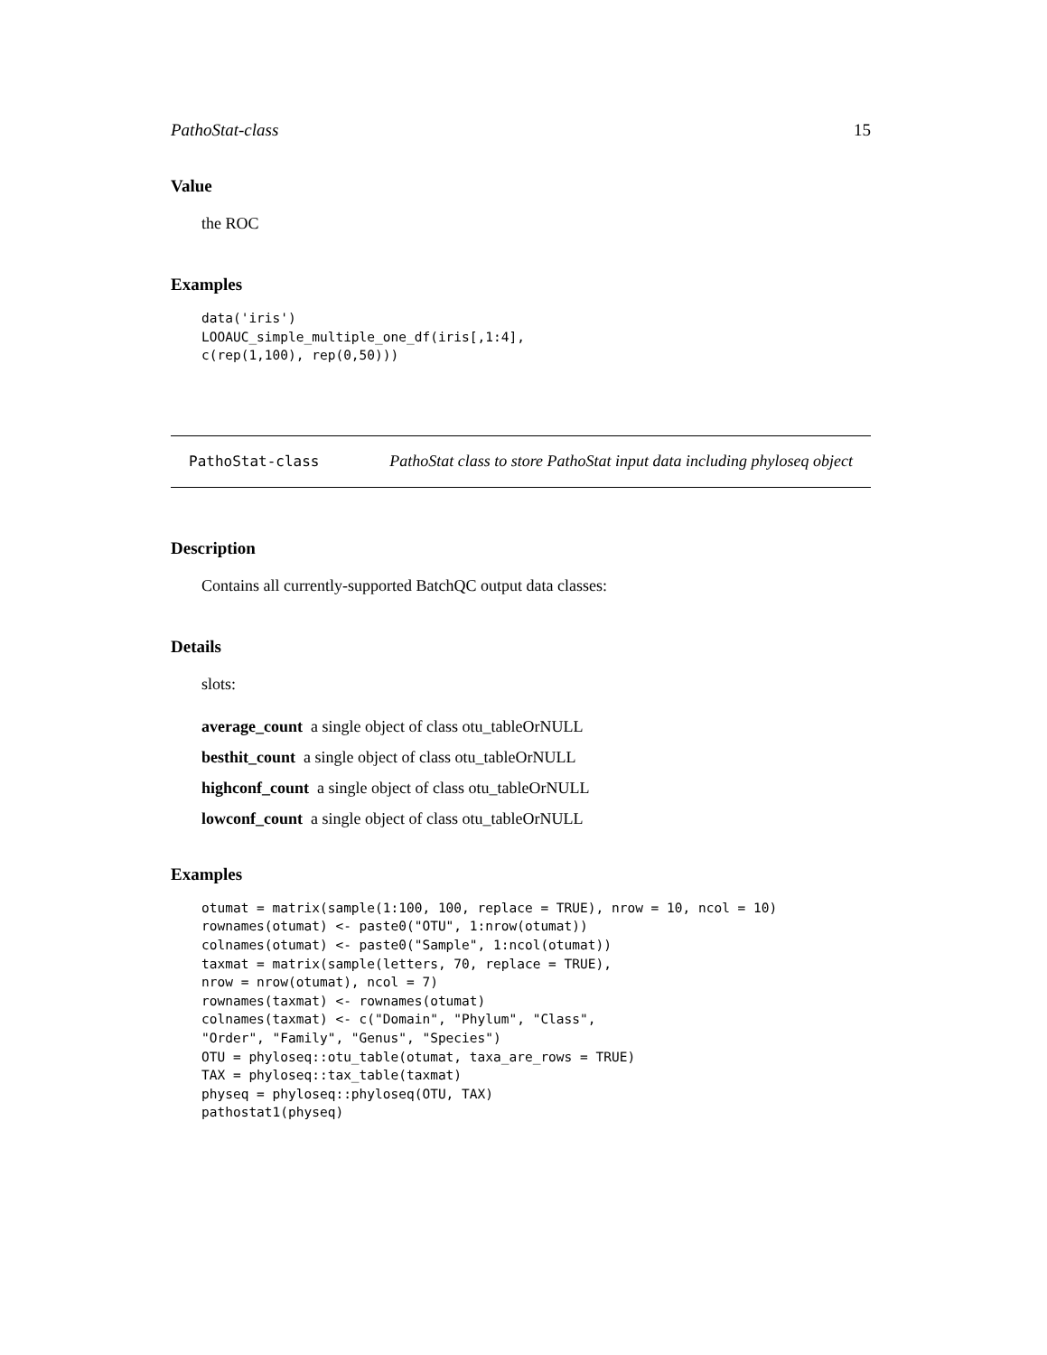PathoStat-class 15
Value
the ROC
Examples
data('iris')
LOOAUC_simple_multiple_one_df(iris[,1:4],
c(rep(1,100), rep(0,50)))
PathoStat-class PathoStat class to store PathoStat input data including phyloseq object
Description
Contains all currently-supported BatchQC output data classes:
Details
slots:
average_count a single object of class otu_tableOrNULL
besthit_count a single object of class otu_tableOrNULL
highconf_count a single object of class otu_tableOrNULL
lowconf_count a single object of class otu_tableOrNULL
Examples
otumat = matrix(sample(1:100, 100, replace = TRUE), nrow = 10, ncol = 10)
rownames(otumat) <- paste0("OTU", 1:nrow(otumat))
colnames(otumat) <- paste0("Sample", 1:ncol(otumat))
taxmat = matrix(sample(letters, 70, replace = TRUE),
nrow = nrow(otumat), ncol = 7)
rownames(taxmat) <- rownames(otumat)
colnames(taxmat) <- c("Domain", "Phylum", "Class",
"Order", "Family", "Genus", "Species")
OTU = phyloseq::otu_table(otumat, taxa_are_rows = TRUE)
TAX = phyloseq::tax_table(taxmat)
physeq = phyloseq::phyloseq(OTU, TAX)
pathostat1(physeq)